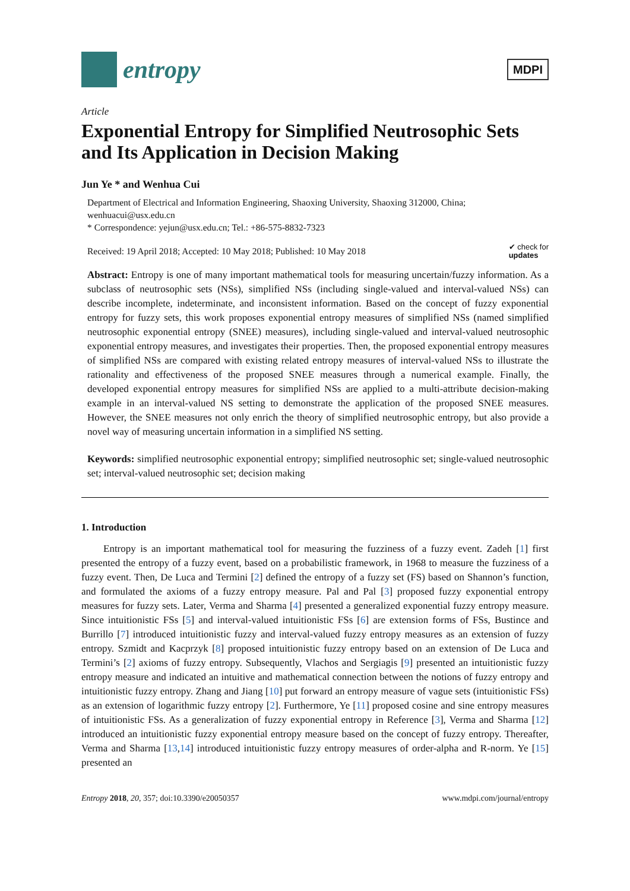entropy
MDPI
Article
Exponential Entropy for Simplified Neutrosophic Sets and Its Application in Decision Making
Jun Ye * and Wenhua Cui
Department of Electrical and Information Engineering, Shaoxing University, Shaoxing 312000, China; wenhuacui@usx.edu.cn
* Correspondence: yejun@usx.edu.cn; Tel.: +86-575-8832-7323
Received: 19 April 2018; Accepted: 10 May 2018; Published: 10 May 2018 ✔ check for
updates
Abstract: Entropy is one of many important mathematical tools for measuring uncertain/fuzzy information. As a subclass of neutrosophic sets (NSs), simplified NSs (including single-valued and interval-valued NSs) can describe incomplete, indeterminate, and inconsistent information. Based on the concept of fuzzy exponential entropy for fuzzy sets, this work proposes exponential entropy measures of simplified NSs (named simplified neutrosophic exponential entropy (SNEE) measures), including single-valued and interval-valued neutrosophic exponential entropy measures, and investigates their properties. Then, the proposed exponential entropy measures of simplified NSs are compared with existing related entropy measures of interval-valued NSs to illustrate the rationality and effectiveness of the proposed SNEE measures through a numerical example. Finally, the developed exponential entropy measures for simplified NSs are applied to a multi-attribute decision-making example in an interval-valued NS setting to demonstrate the application of the proposed SNEE measures. However, the SNEE measures not only enrich the theory of simplified neutrosophic entropy, but also provide a novel way of measuring uncertain information in a simplified NS setting.
Keywords: simplified neutrosophic exponential entropy; simplified neutrosophic set; single-valued neutrosophic set; interval-valued neutrosophic set; decision making
1. Introduction
Entropy is an important mathematical tool for measuring the fuzziness of a fuzzy event. Zadeh [1] first presented the entropy of a fuzzy event, based on a probabilistic framework, in 1968 to measure the fuzziness of a fuzzy event. Then, De Luca and Termini [2] defined the entropy of a fuzzy set (FS) based on Shannon’s function, and formulated the axioms of a fuzzy entropy measure. Pal and Pal [3] proposed fuzzy exponential entropy measures for fuzzy sets. Later, Verma and Sharma [4] presented a generalized exponential fuzzy entropy measure. Since intuitionistic FSs [5] and interval-valued intuitionistic FSs [6] are extension forms of FSs, Bustince and Burrillo [7] introduced intuitionistic fuzzy and interval-valued fuzzy entropy measures as an extension of fuzzy entropy. Szmidt and Kacprzyk [8] proposed intuitionistic fuzzy entropy based on an extension of De Luca and Termini’s [2] axioms of fuzzy entropy. Subsequently, Vlachos and Sergiagis [9] presented an intuitionistic fuzzy entropy measure and indicated an intuitive and mathematical connection between the notions of fuzzy entropy and intuitionistic fuzzy entropy. Zhang and Jiang [10] put forward an entropy measure of vague sets (intuitionistic FSs) as an extension of logarithmic fuzzy entropy [2]. Furthermore, Ye [11] proposed cosine and sine entropy measures of intuitionistic FSs. As a generalization of fuzzy exponential entropy in Reference [3], Verma and Sharma [12] introduced an intuitionistic fuzzy exponential entropy measure based on the concept of fuzzy entropy. Thereafter, Verma and Sharma [13,14] introduced intuitionistic fuzzy entropy measures of order-alpha and R-norm. Ye [15] presented an
Entropy 2018, 20, 357; doi:10.3390/e20050357 www.mdpi.com/journal/entropy